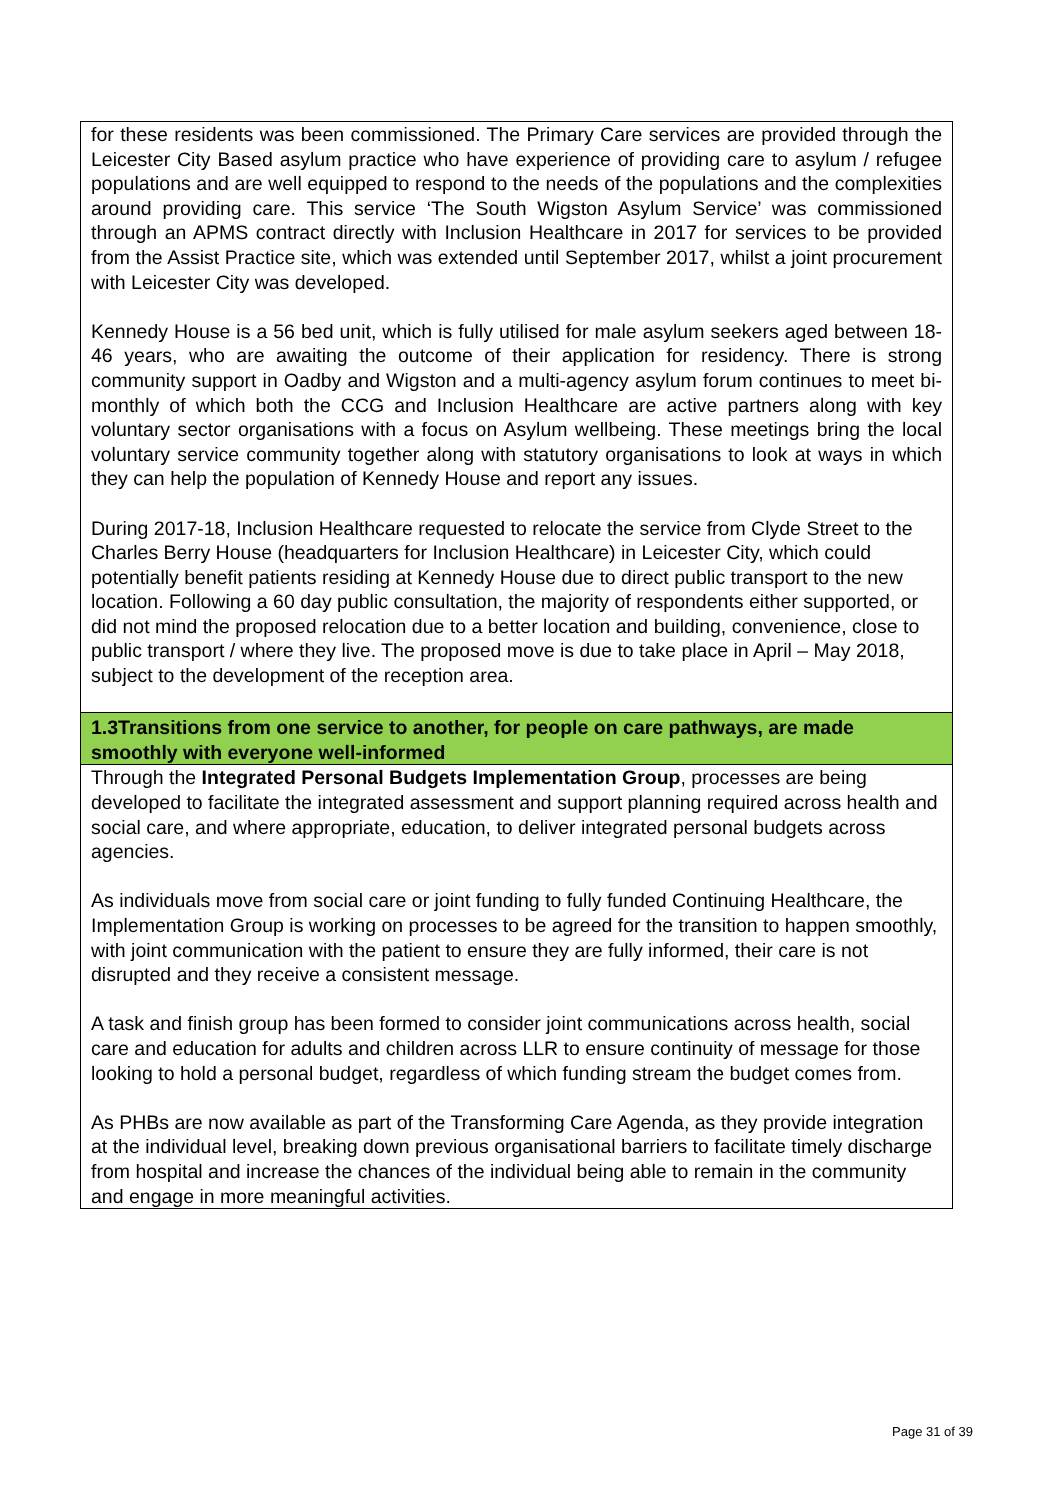| for these residents was been commissioned. The Primary Care services are provided through the Leicester City Based asylum practice who have experience of providing care to asylum / refugee populations and are well equipped to respond to the needs of the populations and the complexities around providing care. This service ‘The South Wigston Asylum Service’ was commissioned through an APMS contract directly with Inclusion Healthcare in 2017 for services to be provided from the Assist Practice site, which was extended until September 2017, whilst a joint procurement with Leicester City was developed. Kennedy House is a 56 bed unit, which is fully utilised for male asylum seekers aged between 18-46 years, who are awaiting the outcome of their application for residency. There is strong community support in Oadby and Wigston and a multi-agency asylum forum continues to meet bi-monthly of which both the CCG and Inclusion Healthcare are active partners along with key voluntary sector organisations with a focus on Asylum wellbeing. These meetings bring the local voluntary service community together along with statutory organisations to look at ways in which they can help the population of Kennedy House and report any issues. During 2017-18, Inclusion Healthcare requested to relocate the service from Clyde Street to the Charles Berry House (headquarters for Inclusion Healthcare) in Leicester City, which could potentially benefit patients residing at Kennedy House due to direct public transport to the new location. Following a 60 day public consultation, the majority of respondents either supported, or did not mind the proposed relocation due to a better location and building, convenience, close to public transport / where they live. The proposed move is due to take place in April – May 2018, subject to the development of the reception area. |
| 1.3Transitions from one service to another, for people on care pathways, are made smoothly with everyone well-informed |
| Through the Integrated Personal Budgets Implementation Group , processes are being developed to facilitate the integrated assessment and support planning required across health and social care, and where appropriate, education, to deliver integrated personal budgets across agencies. As individuals move from social care or joint funding to fully funded Continuing Healthcare, the Implementation Group is working on processes to be agreed for the transition to happen smoothly, with joint communication with the patient to ensure they are fully informed, their care is not disrupted and they receive a consistent message. A task and finish group has been formed to consider joint communications across health, social care and education for adults and children across LLR to ensure continuity of message for those looking to hold a personal budget, regardless of which funding stream the budget comes from. As PHBs are now available as part of the Transforming Care Agenda, as they provide integration at the individual level, breaking down previous organisational barriers to facilitate timely discharge from hospital and increase the chances of the individual being able to remain in the community and engage in more meaningful activities. |
Page 31 of 39